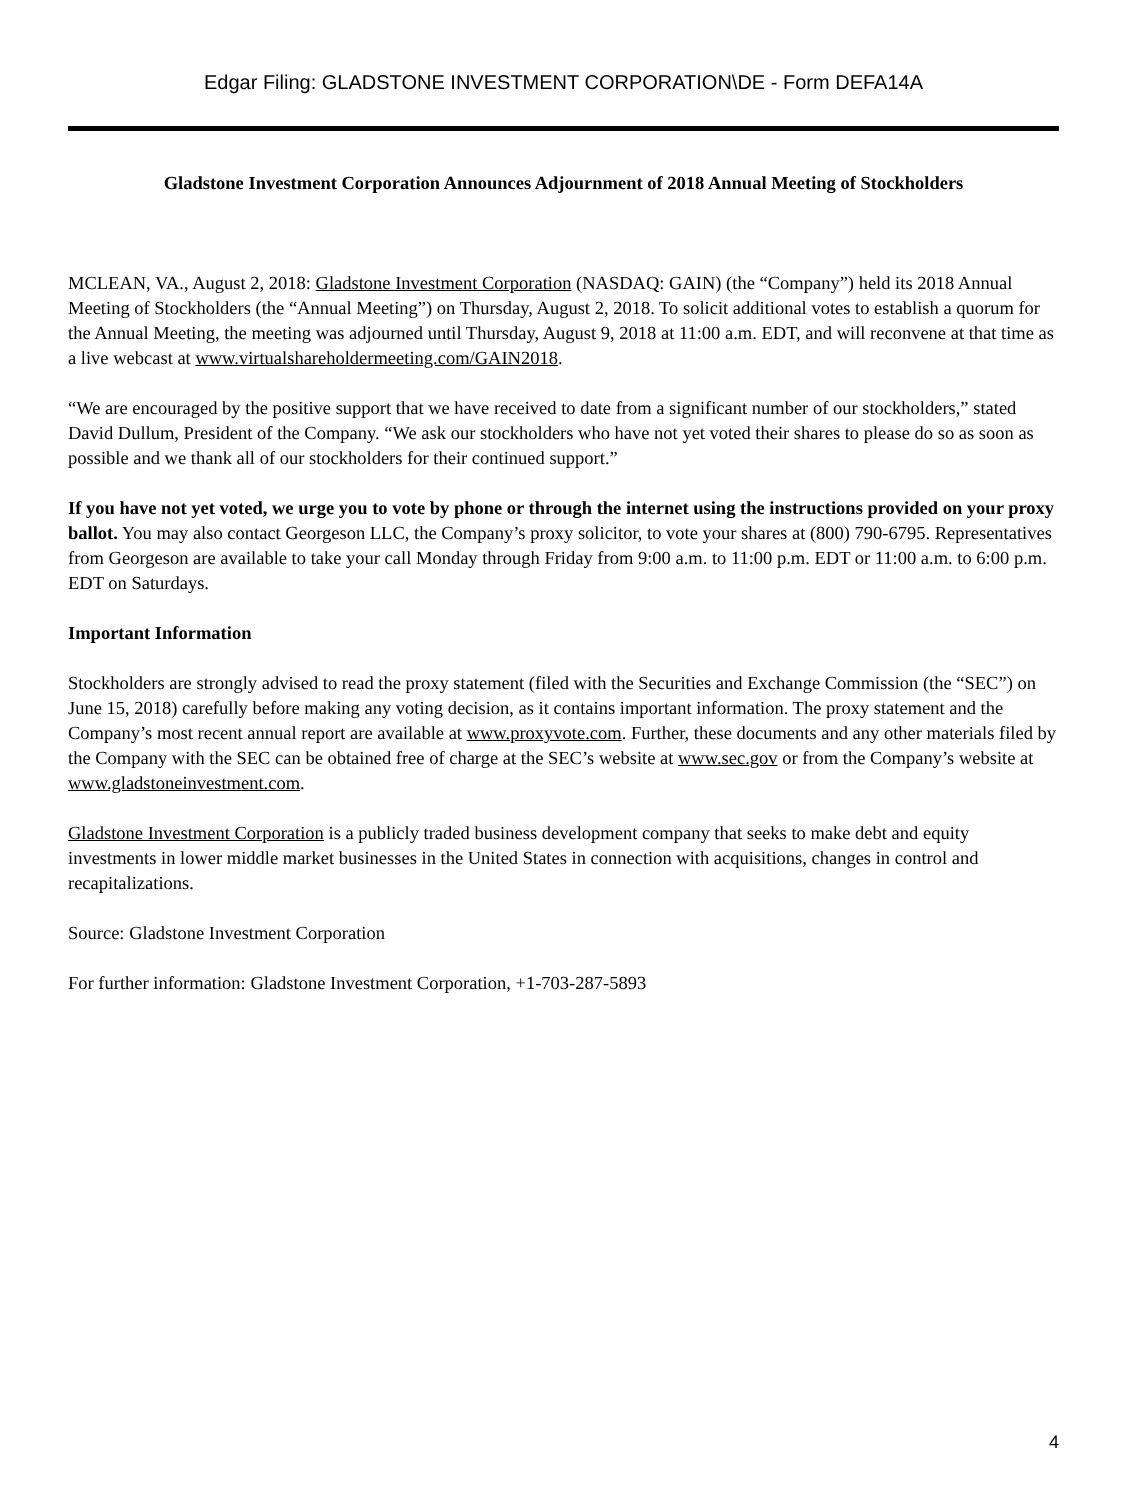Edgar Filing: GLADSTONE INVESTMENT CORPORATION\DE - Form DEFA14A
Gladstone Investment Corporation Announces Adjournment of 2018 Annual Meeting of Stockholders
MCLEAN, VA., August 2, 2018: Gladstone Investment Corporation (NASDAQ: GAIN) (the “Company”) held its 2018 Annual Meeting of Stockholders (the “Annual Meeting”) on Thursday, August 2, 2018. To solicit additional votes to establish a quorum for the Annual Meeting, the meeting was adjourned until Thursday, August 9, 2018 at 11:00 a.m. EDT, and will reconvene at that time as a live webcast at www.virtualshareholdermeeting.com/GAIN2018.
“We are encouraged by the positive support that we have received to date from a significant number of our stockholders,” stated David Dullum, President of the Company. “We ask our stockholders who have not yet voted their shares to please do so as soon as possible and we thank all of our stockholders for their continued support.”
If you have not yet voted, we urge you to vote by phone or through the internet using the instructions provided on your proxy ballot. You may also contact Georgeson LLC, the Company’s proxy solicitor, to vote your shares at (800) 790-6795. Representatives from Georgeson are available to take your call Monday through Friday from 9:00 a.m. to 11:00 p.m. EDT or 11:00 a.m. to 6:00 p.m. EDT on Saturdays.
Important Information
Stockholders are strongly advised to read the proxy statement (filed with the Securities and Exchange Commission (the “SEC”) on June 15, 2018) carefully before making any voting decision, as it contains important information. The proxy statement and the Company’s most recent annual report are available at www.proxyvote.com. Further, these documents and any other materials filed by the Company with the SEC can be obtained free of charge at the SEC’s website at www.sec.gov or from the Company’s website at www.gladstoneinvestment.com.
Gladstone Investment Corporation is a publicly traded business development company that seeks to make debt and equity investments in lower middle market businesses in the United States in connection with acquisitions, changes in control and recapitalizations.
Source: Gladstone Investment Corporation
For further information: Gladstone Investment Corporation, +1-703-287-5893
4